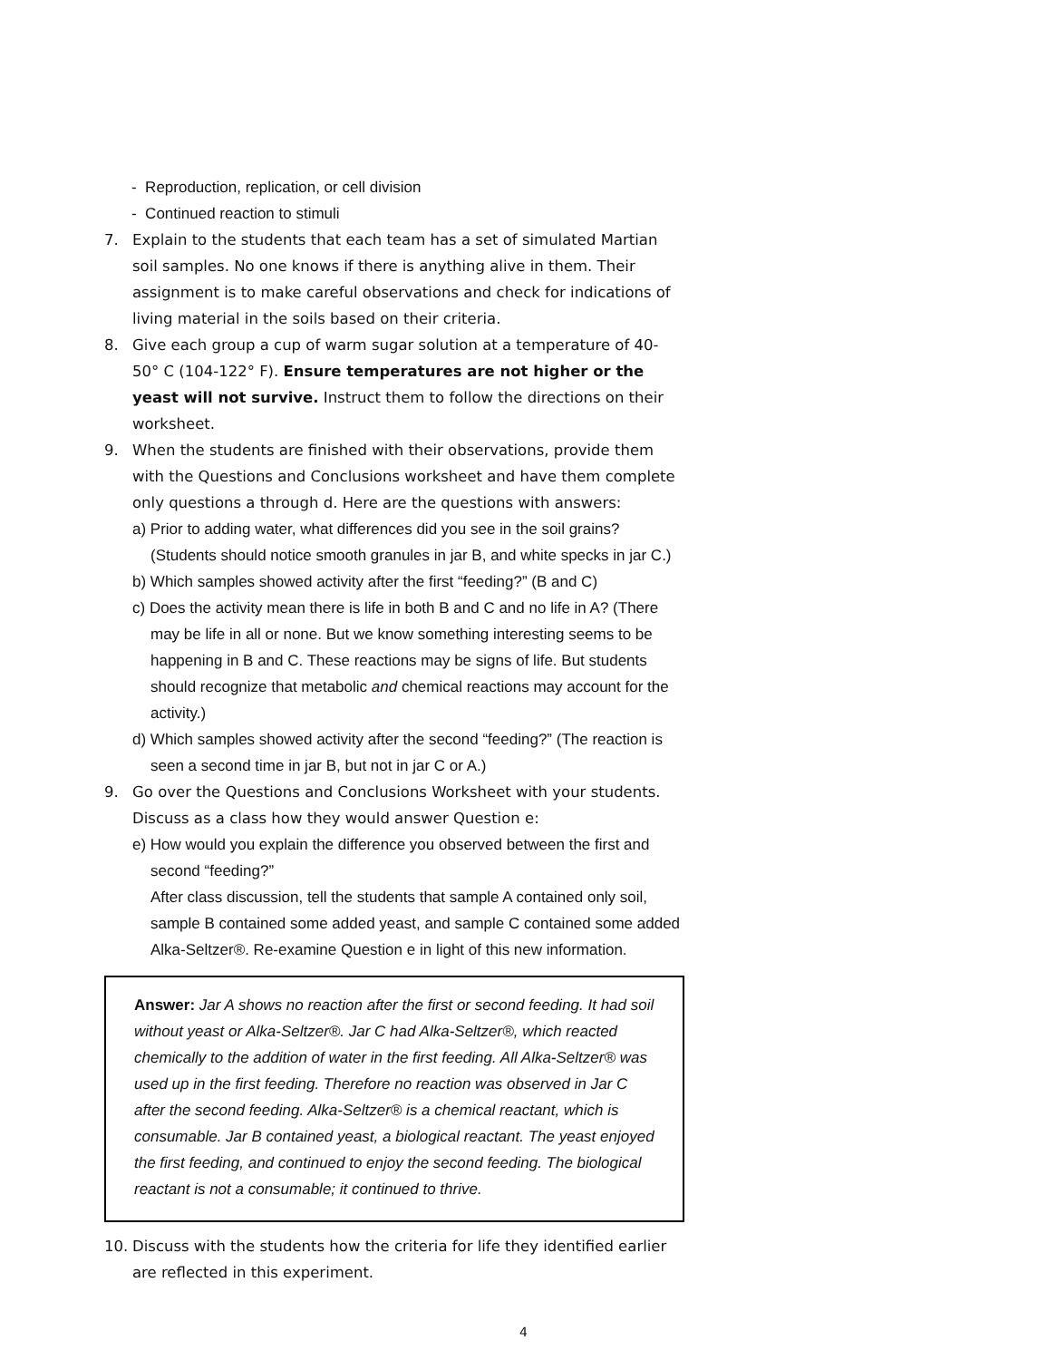- Reproduction, replication, or cell division
- Continued reaction to stimuli
7. Explain to the students that each team has a set of simulated Martian soil samples. No one knows if there is anything alive in them. Their assignment is to make careful observations and check for indications of living material in the soils based on their criteria.
8. Give each group a cup of warm sugar solution at a temperature of 40-50° C (104-122° F). Ensure temperatures are not higher or the yeast will not survive. Instruct them to follow the directions on their worksheet.
9. When the students are finished with their observations, provide them with the Questions and Conclusions worksheet and have them complete only questions a through d. Here are the questions with answers:
a) Prior to adding water, what differences did you see in the soil grains? (Students should notice smooth granules in jar B, and white specks in jar C.)
b) Which samples showed activity after the first “feeding?” (B and C)
c) Does the activity mean there is life in both B and C and no life in A? (There may be life in all or none. But we know something interesting seems to be happening in B and C. These reactions may be signs of life. But students should recognize that metabolic and chemical reactions may account for the activity.)
d) Which samples showed activity after the second “feeding?” (The reaction is seen a second time in jar B, but not in jar C or A.)
9. Go over the Questions and Conclusions Worksheet with your students. Discuss as a class how they would answer Question e:
e) How would you explain the difference you observed between the first and second “feeding?”
After class discussion, tell the students that sample A contained only soil, sample B contained some added yeast, and sample C contained some added Alka-Seltzer®. Re-examine Question e in light of this new information.
Answer: Jar A shows no reaction after the first or second feeding. It had soil without yeast or Alka-Seltzer®. Jar C had Alka-Seltzer®, which reacted chemically to the addition of water in the first feeding. All Alka-Seltzer® was used up in the first feeding. Therefore no reaction was observed in Jar C after the second feeding. Alka-Seltzer® is a chemical reactant, which is consumable. Jar B contained yeast, a biological reactant. The yeast enjoyed the first feeding, and continued to enjoy the second feeding. The biological reactant is not a consumable; it continued to thrive.
10. Discuss with the students how the criteria for life they identified earlier are reflected in this experiment.
4